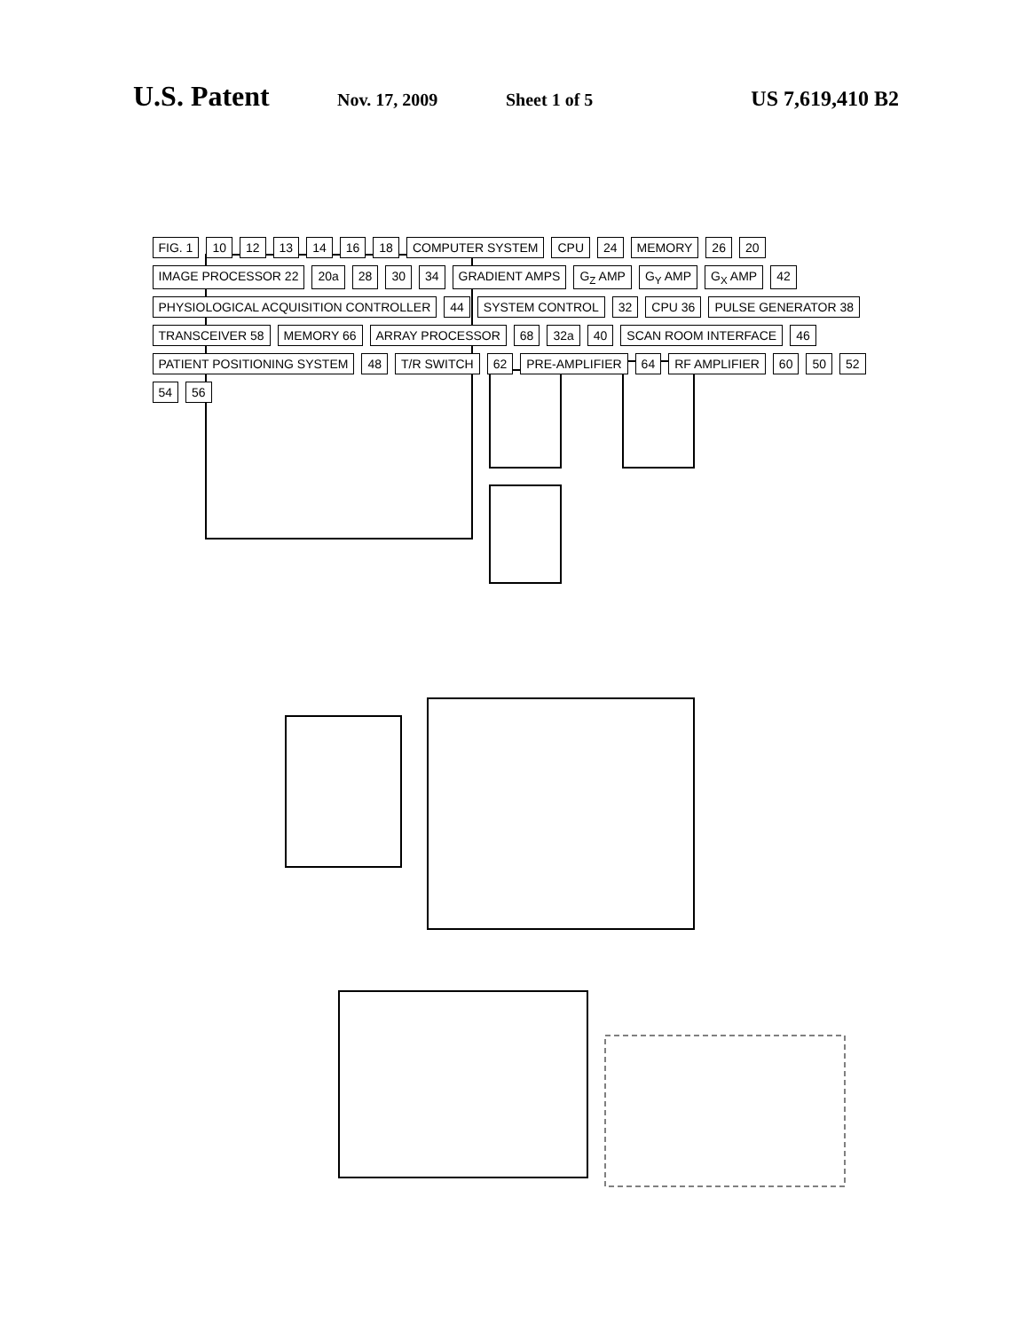U.S. Patent
Nov. 17, 2009 Sheet 1 of 5
US 7,619,410 B2
FIG. 1 10 12 13 14 16 18 COMPUTER SYSTEM CPU 24 MEMORY 26 20 IMAGE PROCESSOR 22 20a 28 30 34 GRADIENT AMPS G<sub>Z</sub> AMP G<sub>Y</sub> AMP G<sub>X</sub> AMP 42 PHYSIOLOGICAL ACQUISITION CONTROLLER 44 SYSTEM CONTROL 32 CPU 36 PULSE GENERATOR 38 TRANSCEIVER 58 MEMORY 66 ARRAY PROCESSOR 68 32a 40 SCAN ROOM INTERFACE 46 PATIENT POSITIONING SYSTEM 48 T/R SWITCH 62 PRE-AMPLIFIER 64 RF AMPLIFIER 60 50 52 54 56